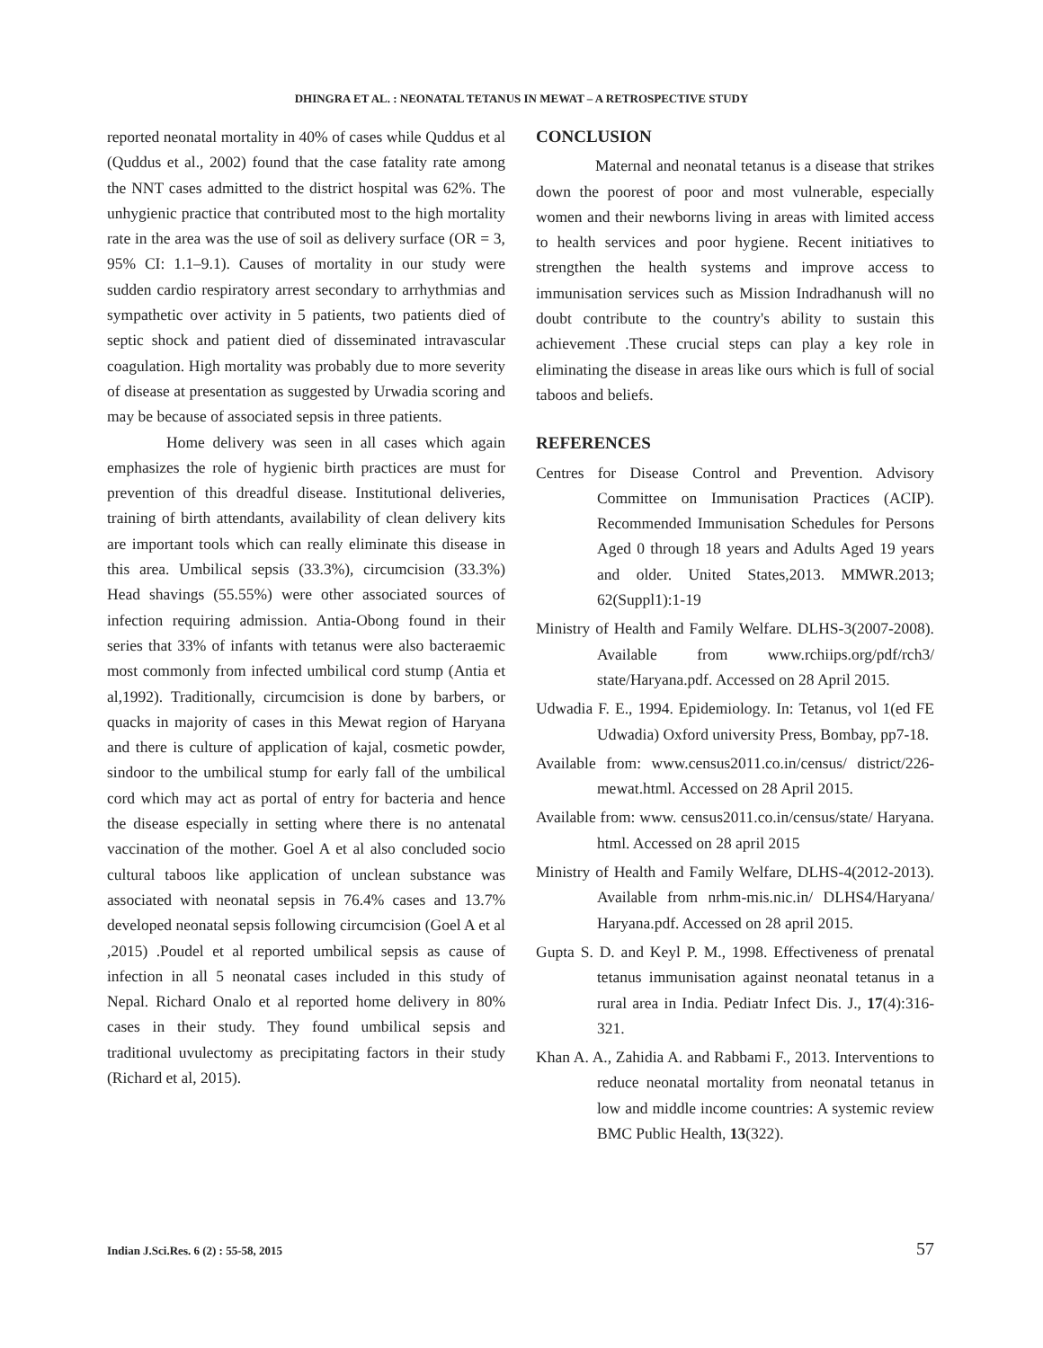DHINGRA ET AL. : NEONATAL TETANUS IN MEWAT – A RETROSPECTIVE STUDY
reported neonatal mortality in 40% of cases while Quddus et al (Quddus et al., 2002) found that the case fatality rate among the NNT cases admitted to the district hospital was 62%. The unhygienic practice that contributed most to the high mortality rate in the area was the use of soil as delivery surface (OR = 3, 95% CI: 1.1–9.1). Causes of mortality in our study were sudden cardio respiratory arrest secondary to arrhythmias and sympathetic over activity in 5 patients, two patients died of septic shock and patient died of disseminated intravascular coagulation. High mortality was probably due to more severity of disease at presentation as suggested by Urwadia scoring and may be because of associated sepsis in three patients.
Home delivery was seen in all cases which again emphasizes the role of hygienic birth practices are must for prevention of this dreadful disease. Institutional deliveries, training of birth attendants, availability of clean delivery kits are important tools which can really eliminate this disease in this area. Umbilical sepsis (33.3%), circumcision (33.3%) Head shavings (55.55%) were other associated sources of infection requiring admission. Antia-Obong found in their series that 33% of infants with tetanus were also bacteraemic most commonly from infected umbilical cord stump (Antia et al,1992). Traditionally, circumcision is done by barbers, or quacks in majority of cases in this Mewat region of Haryana and there is culture of application of kajal, cosmetic powder, sindoor to the umbilical stump for early fall of the umbilical cord which may act as portal of entry for bacteria and hence the disease especially in setting where there is no antenatal vaccination of the mother. Goel A et al also concluded socio cultural taboos like application of unclean substance was associated with neonatal sepsis in 76.4% cases and 13.7% developed neonatal sepsis following circumcision (Goel A et al ,2015) .Poudel et al reported umbilical sepsis as cause of infection in all 5 neonatal cases included in this study of Nepal. Richard Onalo et al reported home delivery in 80% cases in their study. They found umbilical sepsis and traditional uvulectomy as precipitating factors in their study (Richard et al, 2015).
CONCLUSION
Maternal and neonatal tetanus is a disease that strikes down the poorest of poor and most vulnerable, especially women and their newborns living in areas with limited access to health services and poor hygiene. Recent initiatives to strengthen the health systems and improve access to immunisation services such as Mission Indradhanush will no doubt contribute to the country's ability to sustain this achievement .These crucial steps can play a key role in eliminating the disease in areas like ours which is full of social taboos and beliefs.
REFERENCES
Centres for Disease Control and Prevention. Advisory Committee on Immunisation Practices (ACIP). Recommended Immunisation Schedules for Persons Aged 0 through 18 years and Adults Aged 19 years and older. United States,2013. MMWR.2013; 62(Suppl1):1-19
Ministry of Health and Family Welfare. DLHS-3(2007-2008). Available from www.rchiips.org/pdf/rch3/ state/Haryana.pdf. Accessed on 28 April 2015.
Udwadia F. E., 1994. Epidemiology. In: Tetanus, vol 1(ed FE Udwadia) Oxford university Press, Bombay, pp7-18.
Available from: www.census2011.co.in/census/ district/226-mewat.html. Accessed on 28 April 2015.
Available from: www. census2011.co.in/census/state/ Haryana. html. Accessed on 28 april 2015
Ministry of Health and Family Welfare, DLHS-4(2012-2013). Available from nrhm-mis.nic.in/ DLHS4/Haryana/ Haryana.pdf. Accessed on 28 april 2015.
Gupta S. D. and Keyl P. M., 1998. Effectiveness of prenatal tetanus immunisation against neonatal tetanus in a rural area in India. Pediatr Infect Dis. J., 17(4):316-321.
Khan A. A., Zahidia A. and Rabbami F., 2013. Interventions to reduce neonatal mortality from neonatal tetanus in low and middle income countries: A systemic review BMC Public Health, 13(322).
Indian J.Sci.Res. 6 (2) : 55-58, 2015 57